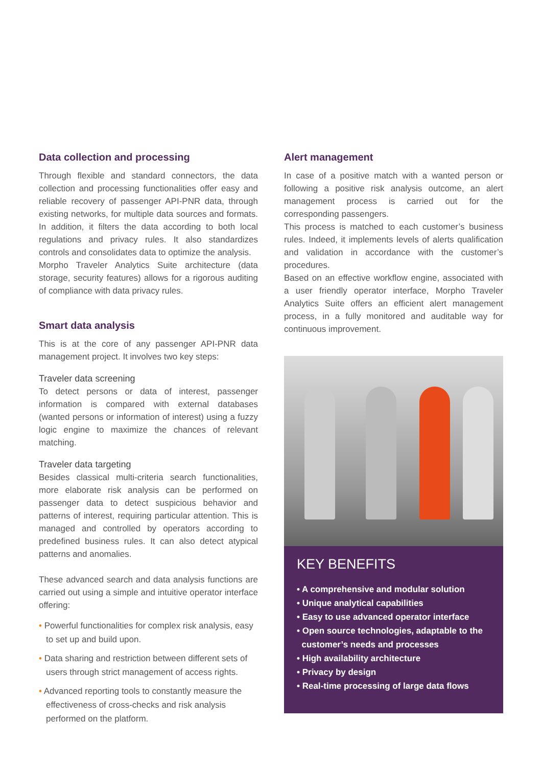Data collection and processing
Through flexible and standard connectors, the data collection and processing functionalities offer easy and reliable recovery of passenger API-PNR data, through existing networks, for multiple data sources and formats. In addition, it filters the data according to both local regulations and privacy rules. It also standardizes controls and consolidates data to optimize the analysis.
Morpho Traveler Analytics Suite architecture (data storage, security features) allows for a rigorous auditing of compliance with data privacy rules.
Smart data analysis
This is at the core of any passenger API-PNR data management project. It involves two key steps:
Traveler data screening
To detect persons or data of interest, passenger information is compared with external databases (wanted persons or information of interest) using a fuzzy logic engine to maximize the chances of relevant matching.
Traveler data targeting
Besides classical multi-criteria search functionalities, more elaborate risk analysis can be performed on passenger data to detect suspicious behavior and patterns of interest, requiring particular attention. This is managed and controlled by operators according to predefined business rules. It can also detect atypical patterns and anomalies.
These advanced search and data analysis functions are carried out using a simple and intuitive operator interface offering:
• Powerful functionalities for complex risk analysis, easy to set up and build upon.
• Data sharing and restriction between different sets of users through strict management of access rights.
• Advanced reporting tools to constantly measure the effectiveness of cross-checks and risk analysis performed on the platform.
Alert management
In case of a positive match with a wanted person or following a positive risk analysis outcome, an alert management process is carried out for the corresponding passengers.
This process is matched to each customer’s business rules. Indeed, it implements levels of alerts qualification and validation in accordance with the customer’s procedures.
Based on an effective workflow engine, associated with a user friendly operator interface, Morpho Traveler Analytics Suite offers an efficient alert management process, in a fully monitored and auditable way for continuous improvement.
KEY BENEFITS
• A comprehensive and modular solution
• Unique analytical capabilities
• Easy to use advanced operator interface
• Open source technologies, adaptable to the
customer’s needs and processes
• High availability architecture
• Privacy by design
• Real-time processing of large data flows